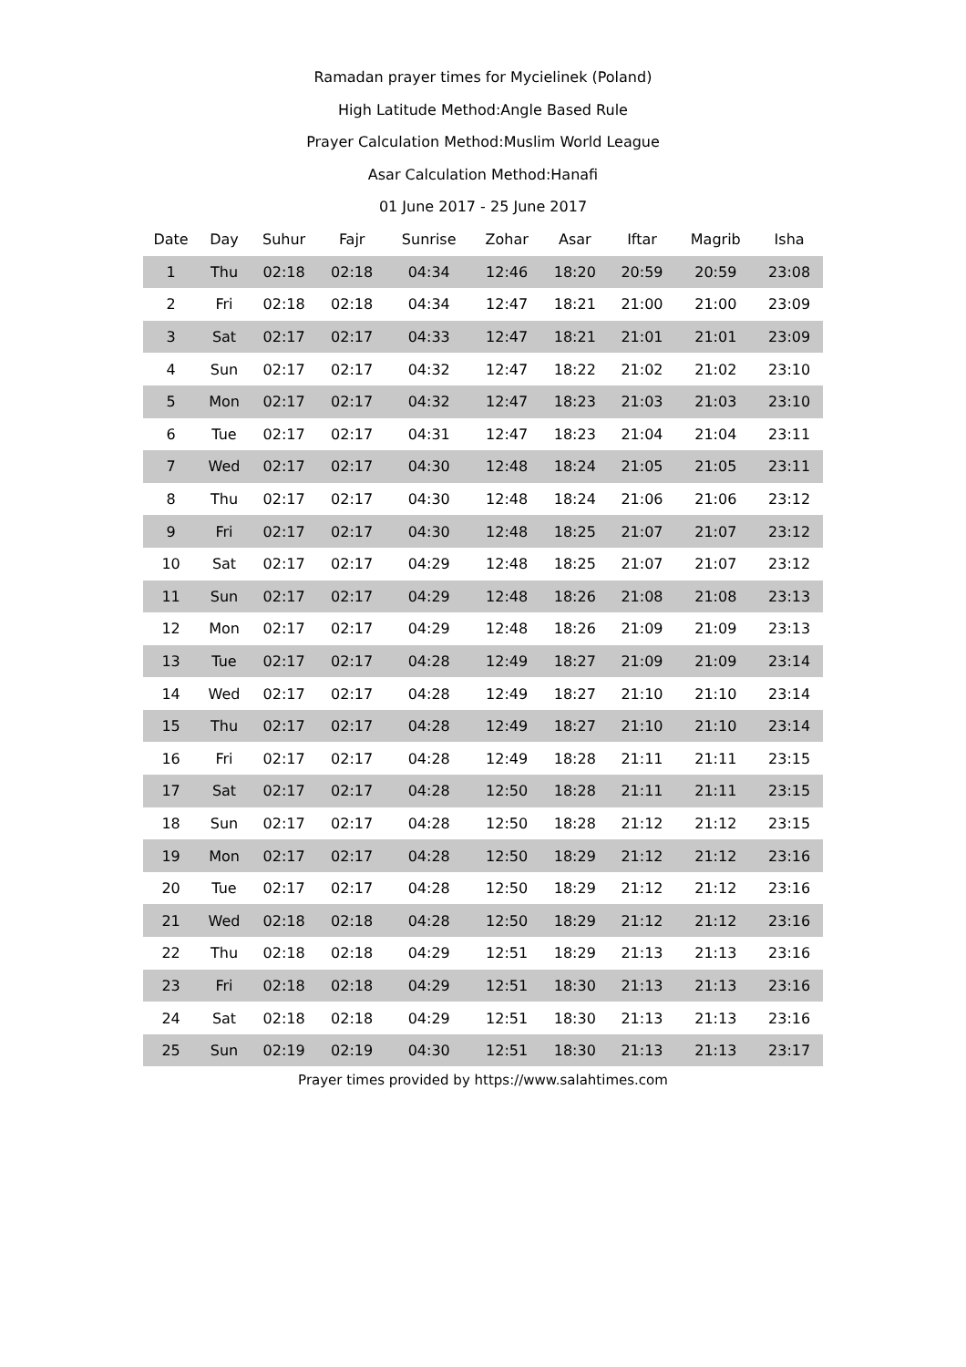Ramadan prayer times for Mycielinek (Poland)
High Latitude Method:Angle Based Rule
Prayer Calculation Method:Muslim World League
Asar Calculation Method:Hanafi
01 June 2017 - 25 June 2017
| Date | Day | Suhur | Fajr | Sunrise | Zohar | Asar | Iftar | Magrib | Isha |
| --- | --- | --- | --- | --- | --- | --- | --- | --- | --- |
| 1 | Thu | 02:18 | 02:18 | 04:34 | 12:46 | 18:20 | 20:59 | 20:59 | 23:08 |
| 2 | Fri | 02:18 | 02:18 | 04:34 | 12:47 | 18:21 | 21:00 | 21:00 | 23:09 |
| 3 | Sat | 02:17 | 02:17 | 04:33 | 12:47 | 18:21 | 21:01 | 21:01 | 23:09 |
| 4 | Sun | 02:17 | 02:17 | 04:32 | 12:47 | 18:22 | 21:02 | 21:02 | 23:10 |
| 5 | Mon | 02:17 | 02:17 | 04:32 | 12:47 | 18:23 | 21:03 | 21:03 | 23:10 |
| 6 | Tue | 02:17 | 02:17 | 04:31 | 12:47 | 18:23 | 21:04 | 21:04 | 23:11 |
| 7 | Wed | 02:17 | 02:17 | 04:30 | 12:48 | 18:24 | 21:05 | 21:05 | 23:11 |
| 8 | Thu | 02:17 | 02:17 | 04:30 | 12:48 | 18:24 | 21:06 | 21:06 | 23:12 |
| 9 | Fri | 02:17 | 02:17 | 04:30 | 12:48 | 18:25 | 21:07 | 21:07 | 23:12 |
| 10 | Sat | 02:17 | 02:17 | 04:29 | 12:48 | 18:25 | 21:07 | 21:07 | 23:12 |
| 11 | Sun | 02:17 | 02:17 | 04:29 | 12:48 | 18:26 | 21:08 | 21:08 | 23:13 |
| 12 | Mon | 02:17 | 02:17 | 04:29 | 12:48 | 18:26 | 21:09 | 21:09 | 23:13 |
| 13 | Tue | 02:17 | 02:17 | 04:28 | 12:49 | 18:27 | 21:09 | 21:09 | 23:14 |
| 14 | Wed | 02:17 | 02:17 | 04:28 | 12:49 | 18:27 | 21:10 | 21:10 | 23:14 |
| 15 | Thu | 02:17 | 02:17 | 04:28 | 12:49 | 18:27 | 21:10 | 21:10 | 23:14 |
| 16 | Fri | 02:17 | 02:17 | 04:28 | 12:49 | 18:28 | 21:11 | 21:11 | 23:15 |
| 17 | Sat | 02:17 | 02:17 | 04:28 | 12:50 | 18:28 | 21:11 | 21:11 | 23:15 |
| 18 | Sun | 02:17 | 02:17 | 04:28 | 12:50 | 18:28 | 21:12 | 21:12 | 23:15 |
| 19 | Mon | 02:17 | 02:17 | 04:28 | 12:50 | 18:29 | 21:12 | 21:12 | 23:16 |
| 20 | Tue | 02:17 | 02:17 | 04:28 | 12:50 | 18:29 | 21:12 | 21:12 | 23:16 |
| 21 | Wed | 02:18 | 02:18 | 04:28 | 12:50 | 18:29 | 21:12 | 21:12 | 23:16 |
| 22 | Thu | 02:18 | 02:18 | 04:29 | 12:51 | 18:29 | 21:13 | 21:13 | 23:16 |
| 23 | Fri | 02:18 | 02:18 | 04:29 | 12:51 | 18:30 | 21:13 | 21:13 | 23:16 |
| 24 | Sat | 02:18 | 02:18 | 04:29 | 12:51 | 18:30 | 21:13 | 21:13 | 23:16 |
| 25 | Sun | 02:19 | 02:19 | 04:30 | 12:51 | 18:30 | 21:13 | 21:13 | 23:17 |
Prayer times provided by https://www.salahtimes.com